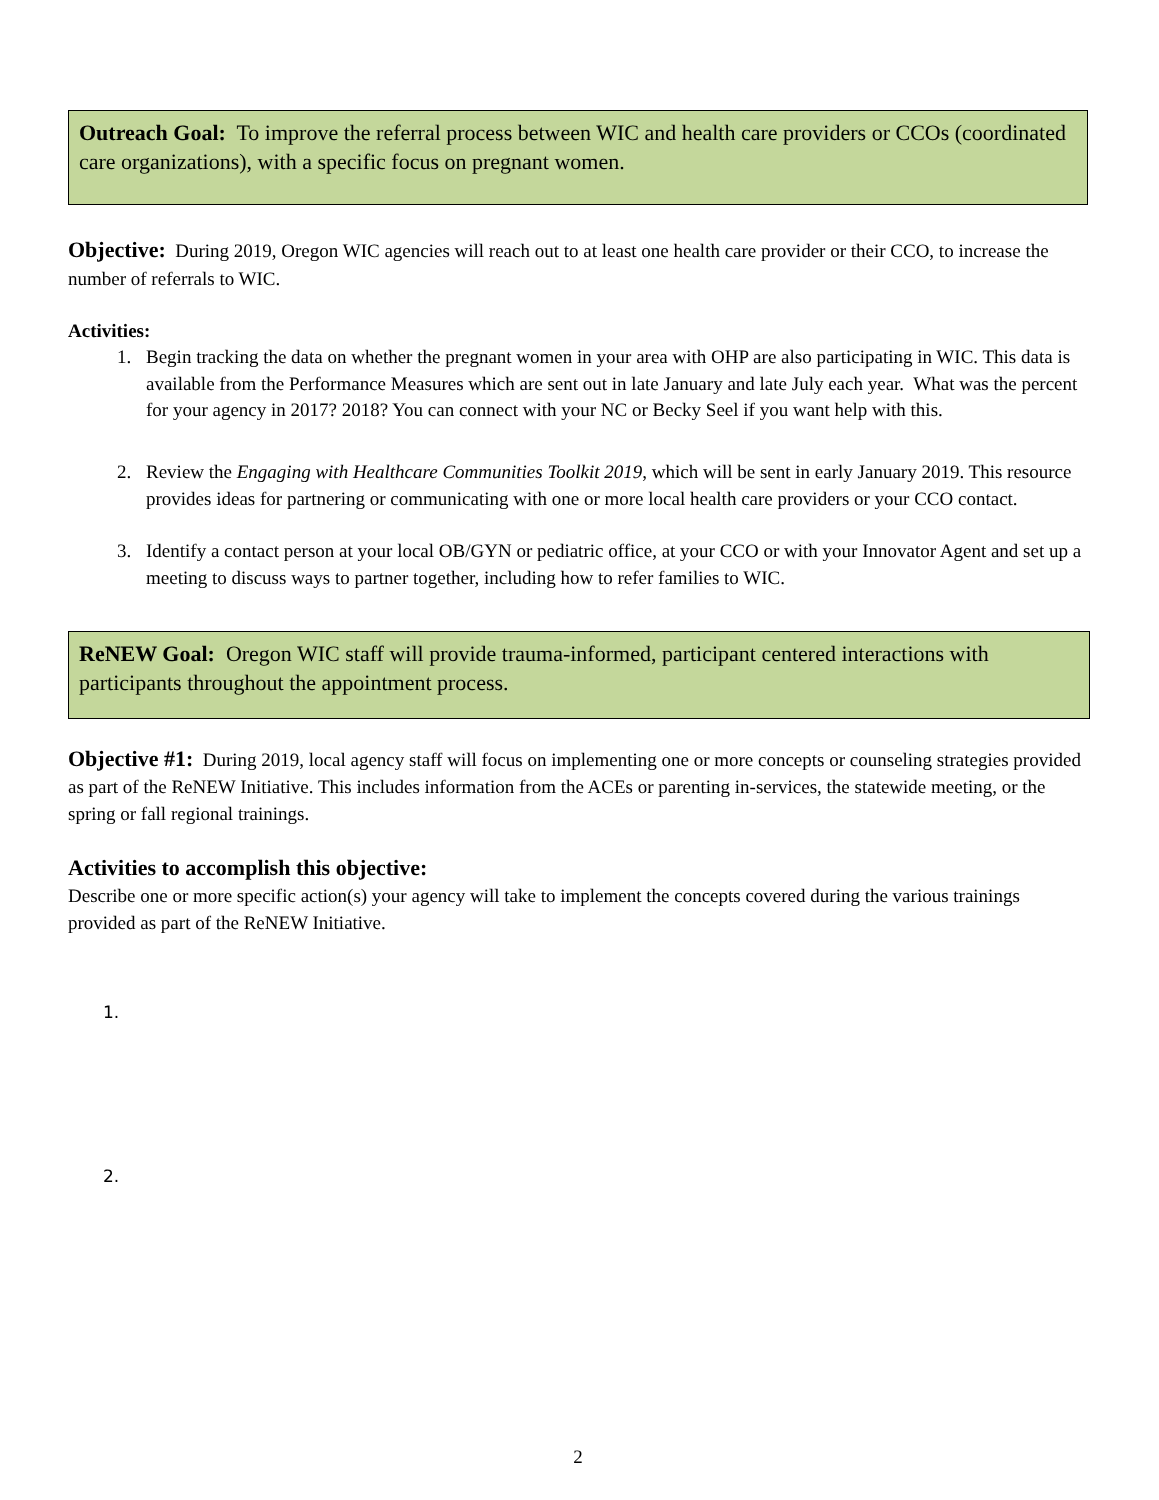Outreach Goal: To improve the referral process between WIC and health care providers or CCOs (coordinated care organizations), with a specific focus on pregnant women.
Objective: During 2019, Oregon WIC agencies will reach out to at least one health care provider or their CCO, to increase the number of referrals to WIC.
Activities:
1. Begin tracking the data on whether the pregnant women in your area with OHP are also participating in WIC. This data is available from the Performance Measures which are sent out in late January and late July each year. What was the percent for your agency in 2017? 2018? You can connect with your NC or Becky Seel if you want help with this.
2. Review the Engaging with Healthcare Communities Toolkit 2019, which will be sent in early January 2019. This resource provides ideas for partnering or communicating with one or more local health care providers or your CCO contact.
3. Identify a contact person at your local OB/GYN or pediatric office, at your CCO or with your Innovator Agent and set up a meeting to discuss ways to partner together, including how to refer families to WIC.
ReNEW Goal: Oregon WIC staff will provide trauma-informed, participant centered interactions with participants throughout the appointment process.
Objective #1: During 2019, local agency staff will focus on implementing one or more concepts or counseling strategies provided as part of the ReNEW Initiative. This includes information from the ACEs or parenting in-services, the statewide meeting, or the spring or fall regional trainings.
Activities to accomplish this objective:
Describe one or more specific action(s) your agency will take to implement the concepts covered during the various trainings provided as part of the ReNEW Initiative.
1.
2.
2